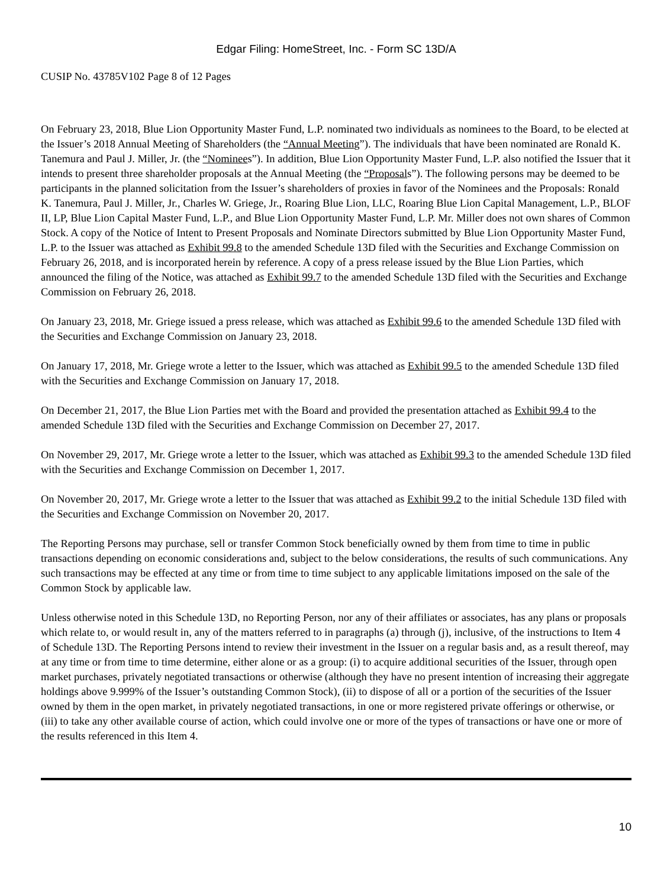Edgar Filing: HomeStreet, Inc. - Form SC 13D/A
CUSIP No. 43785V102 Page 8 of 12 Pages
On February 23, 2018, Blue Lion Opportunity Master Fund, L.P. nominated two individuals as nominees to the Board, to be elected at the Issuer’s 2018 Annual Meeting of Shareholders (the “Annual Meeting”). The individuals that have been nominated are Ronald K. Tanemura and Paul J. Miller, Jr. (the “Nominees”). In addition, Blue Lion Opportunity Master Fund, L.P. also notified the Issuer that it intends to present three shareholder proposals at the Annual Meeting (the “Proposals”). The following persons may be deemed to be participants in the planned solicitation from the Issuer’s shareholders of proxies in favor of the Nominees and the Proposals: Ronald K. Tanemura, Paul J. Miller, Jr., Charles W. Griege, Jr., Roaring Blue Lion, LLC, Roaring Blue Lion Capital Management, L.P., BLOF II, LP, Blue Lion Capital Master Fund, L.P., and Blue Lion Opportunity Master Fund, L.P. Mr. Miller does not own shares of Common Stock. A copy of the Notice of Intent to Present Proposals and Nominate Directors submitted by Blue Lion Opportunity Master Fund, L.P. to the Issuer was attached as Exhibit 99.8 to the amended Schedule 13D filed with the Securities and Exchange Commission on February 26, 2018, and is incorporated herein by reference. A copy of a press release issued by the Blue Lion Parties, which announced the filing of the Notice, was attached as Exhibit 99.7 to the amended Schedule 13D filed with the Securities and Exchange Commission on February 26, 2018.
On January 23, 2018, Mr. Griege issued a press release, which was attached as Exhibit 99.6 to the amended Schedule 13D filed with the Securities and Exchange Commission on January 23, 2018.
On January 17, 2018, Mr. Griege wrote a letter to the Issuer, which was attached as Exhibit 99.5 to the amended Schedule 13D filed with the Securities and Exchange Commission on January 17, 2018.
On December 21, 2017, the Blue Lion Parties met with the Board and provided the presentation attached as Exhibit 99.4 to the amended Schedule 13D filed with the Securities and Exchange Commission on December 27, 2017.
On November 29, 2017, Mr. Griege wrote a letter to the Issuer, which was attached as Exhibit 99.3 to the amended Schedule 13D filed with the Securities and Exchange Commission on December 1, 2017.
On November 20, 2017, Mr. Griege wrote a letter to the Issuer that was attached as Exhibit 99.2 to the initial Schedule 13D filed with the Securities and Exchange Commission on November 20, 2017.
The Reporting Persons may purchase, sell or transfer Common Stock beneficially owned by them from time to time in public transactions depending on economic considerations and, subject to the below considerations, the results of such communications. Any such transactions may be effected at any time or from time to time subject to any applicable limitations imposed on the sale of the Common Stock by applicable law.
Unless otherwise noted in this Schedule 13D, no Reporting Person, nor any of their affiliates or associates, has any plans or proposals which relate to, or would result in, any of the matters referred to in paragraphs (a) through (j), inclusive, of the instructions to Item 4 of Schedule 13D. The Reporting Persons intend to review their investment in the Issuer on a regular basis and, as a result thereof, may at any time or from time to time determine, either alone or as a group: (i) to acquire additional securities of the Issuer, through open market purchases, privately negotiated transactions or otherwise (although they have no present intention of increasing their aggregate holdings above 9.999% of the Issuer’s outstanding Common Stock), (ii) to dispose of all or a portion of the securities of the Issuer owned by them in the open market, in privately negotiated transactions, in one or more registered private offerings or otherwise, or (iii) to take any other available course of action, which could involve one or more of the types of transactions or have one or more of the results referenced in this Item 4.
10